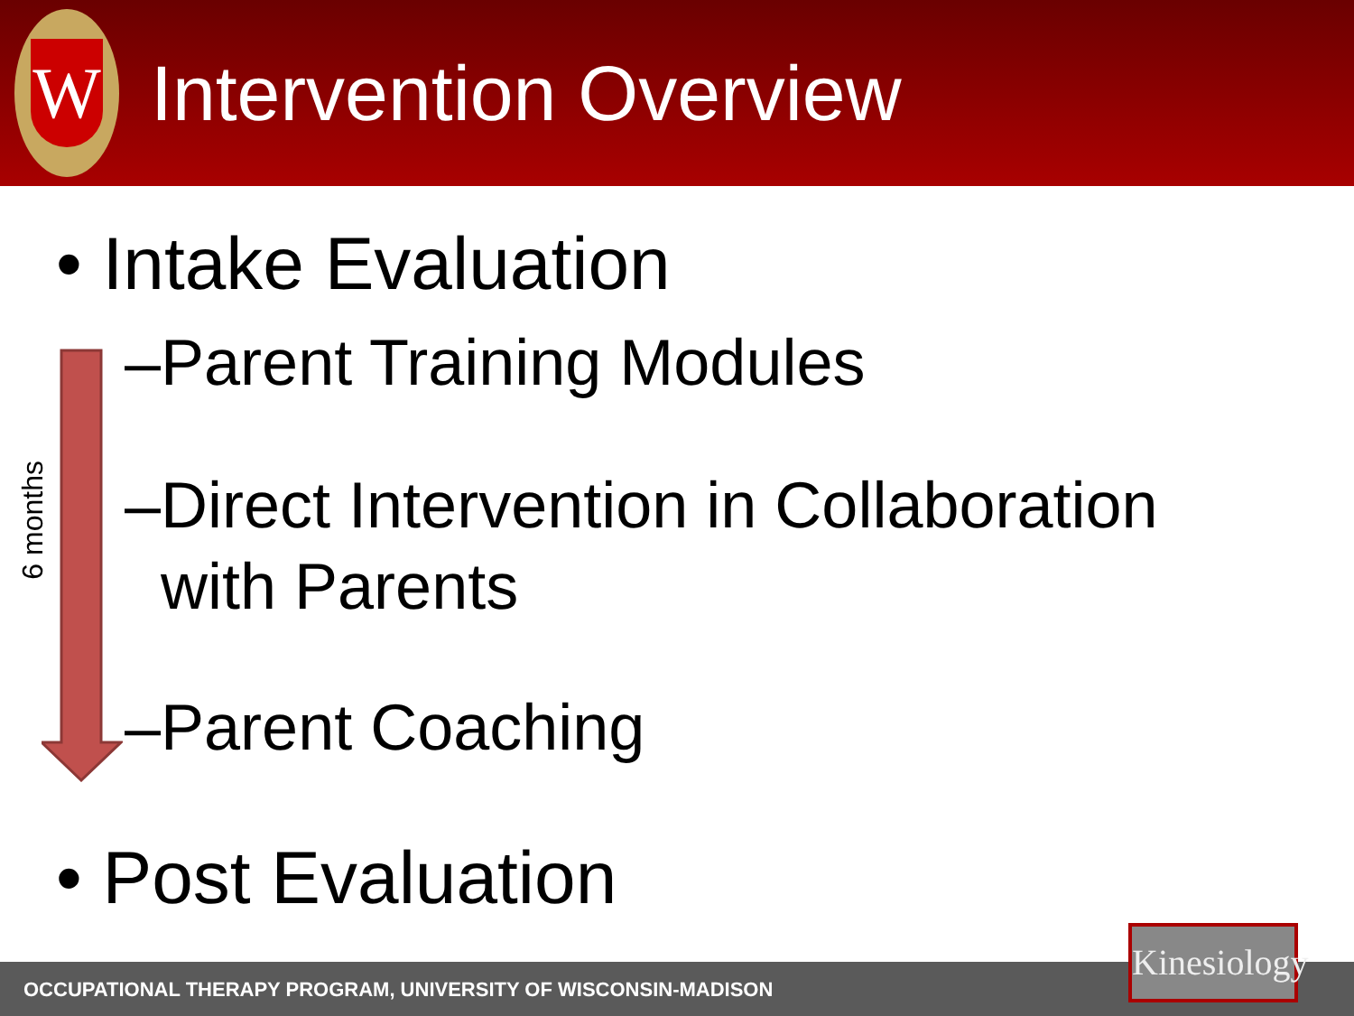W
Intervention Overview
6 months
• Intake Evaluation
–Parent Training Modules
–Direct Intervention in Collaboration
with Parents
–Parent Coaching
• Post Evaluation
OCCUPATIONAL THERAPY PROGRAM, UNIVERSITY OF WISCONSIN-MADISON
Kinesiology